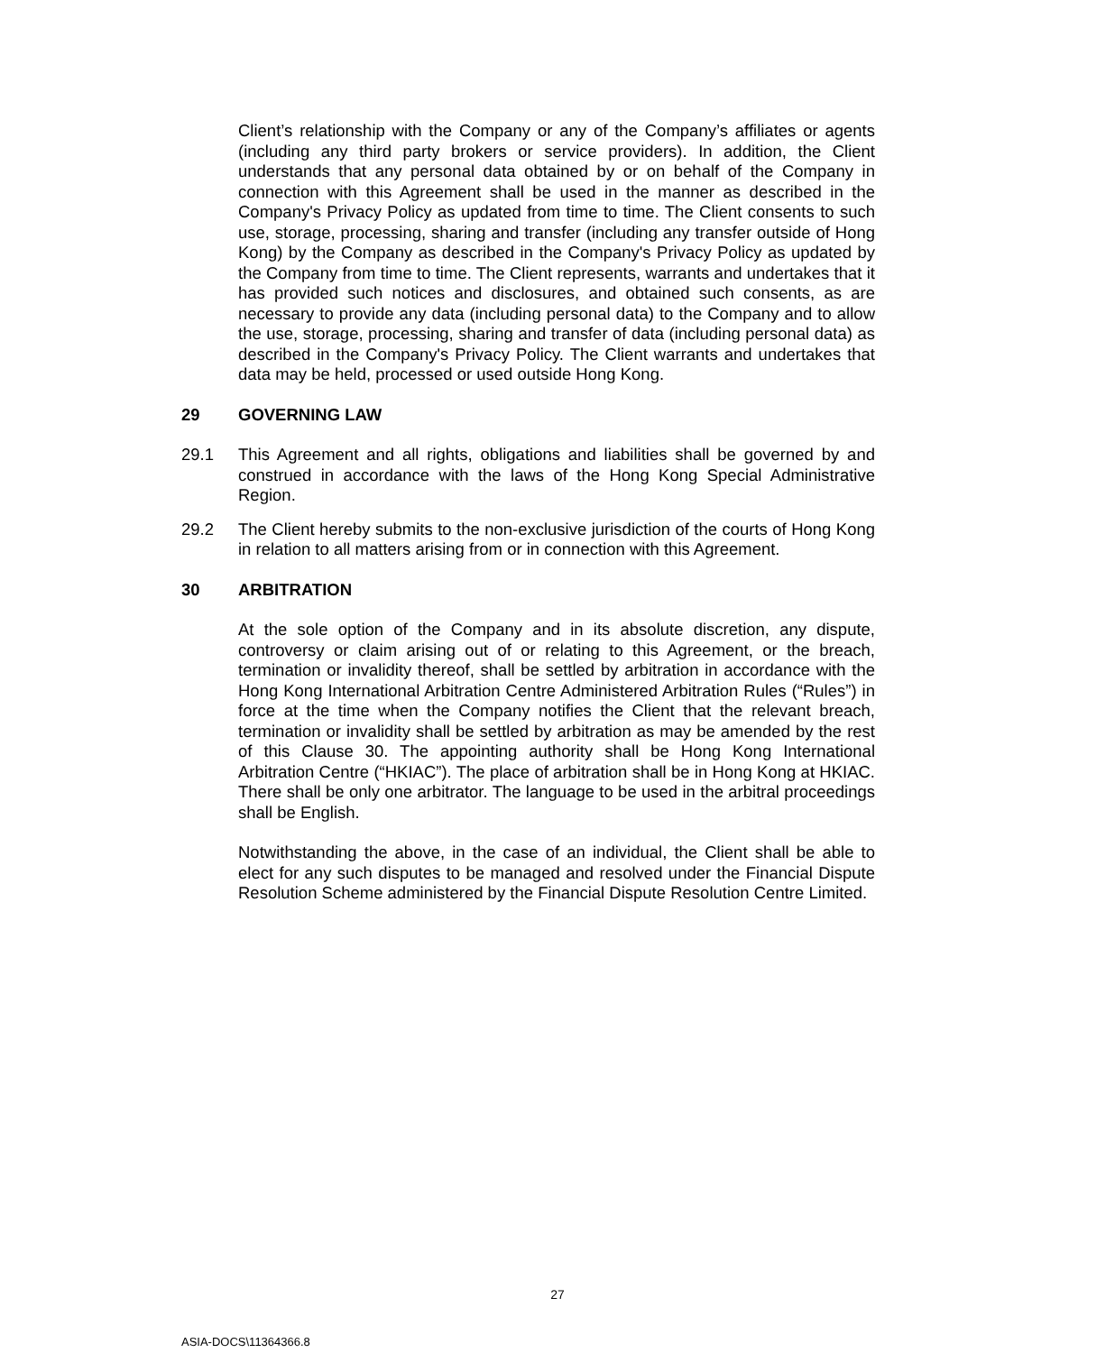Client’s relationship with the Company or any of the Company’s affiliates or agents (including any third party brokers or service providers). In addition, the Client understands that any personal data obtained by or on behalf of the Company in connection with this Agreement shall be used in the manner as described in the Company's Privacy Policy as updated from time to time. The Client consents to such use, storage, processing, sharing and transfer (including any transfer outside of Hong Kong) by the Company as described in the Company's Privacy Policy as updated by the Company from time to time. The Client represents, warrants and undertakes that it has provided such notices and disclosures, and obtained such consents, as are necessary to provide any data (including personal data) to the Company and to allow the use, storage, processing, sharing and transfer of data (including personal data) as described in the Company's Privacy Policy. The Client warrants and undertakes that data may be held, processed or used outside Hong Kong.
29 GOVERNING LAW
29.1 This Agreement and all rights, obligations and liabilities shall be governed by and construed in accordance with the laws of the Hong Kong Special Administrative Region.
29.2 The Client hereby submits to the non-exclusive jurisdiction of the courts of Hong Kong in relation to all matters arising from or in connection with this Agreement.
30 ARBITRATION
At the sole option of the Company and in its absolute discretion, any dispute, controversy or claim arising out of or relating to this Agreement, or the breach, termination or invalidity thereof, shall be settled by arbitration in accordance with the Hong Kong International Arbitration Centre Administered Arbitration Rules (“Rules”) in force at the time when the Company notifies the Client that the relevant breach, termination or invalidity shall be settled by arbitration as may be amended by the rest of this Clause 30. The appointing authority shall be Hong Kong International Arbitration Centre (“HKIAC”). The place of arbitration shall be in Hong Kong at HKIAC. There shall be only one arbitrator. The language to be used in the arbitral proceedings shall be English.
Notwithstanding the above, in the case of an individual, the Client shall be able to elect for any such disputes to be managed and resolved under the Financial Dispute Resolution Scheme administered by the Financial Dispute Resolution Centre Limited.
27
ASIA-DOCS\11364366.8